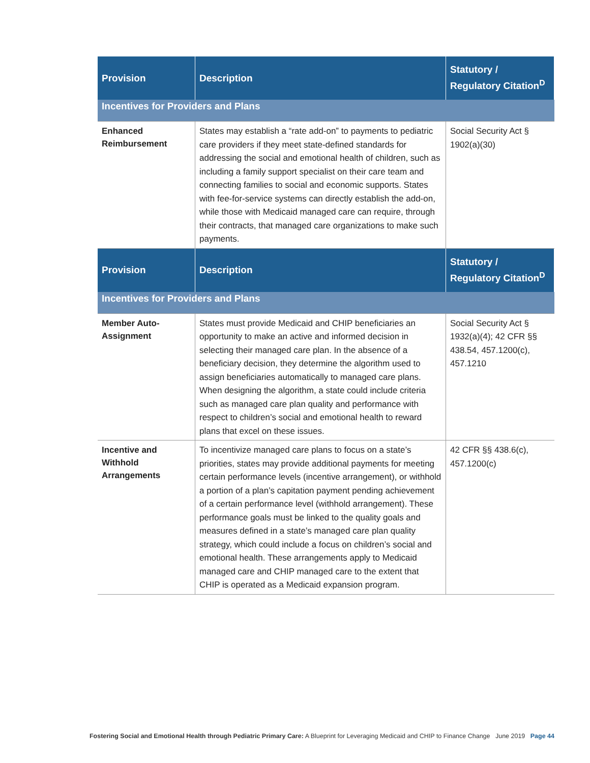| Provision | Description | Statutory / Regulatory Citation<sup>D</sup> |
| --- | --- | --- |
| Incentives for Providers and Plans | | |
| Enhanced Reimbursement | States may establish a “rate add-on” to payments to pediatric care providers if they meet state-defined standards for addressing the social and emotional health of children, such as including a family support specialist on their care team and connecting families to social and economic supports. States with fee-for-service systems can directly establish the add-on, while those with Medicaid managed care can require, through their contracts, that managed care organizations to make such payments. | Social Security Act § 1902(a)(30) |
| Provision | Description | Statutory / Regulatory Citation<sup>D</sup> |
| Incentives for Providers and Plans | | |
| Member Auto-Assignment | States must provide Medicaid and CHIP beneficiaries an opportunity to make an active and informed decision in selecting their managed care plan. In the absence of a beneficiary decision, they determine the algorithm used to assign beneficiaries automatically to managed care plans. When designing the algorithm, a state could include criteria such as managed care plan quality and performance with respect to children’s social and emotional health to reward plans that excel on these issues. | Social Security Act § 1932(a)(4); 42 CFR §§ 438.54, 457.1200(c), 457.1210 |
| Incentive and Withhold Arrangements | To incentivize managed care plans to focus on a state’s priorities, states may provide additional payments for meeting certain performance levels (incentive arrangement), or withhold a portion of a plan’s capitation payment pending achievement of a certain performance level (withhold arrangement). These performance goals must be linked to the quality goals and measures defined in a state’s managed care plan quality strategy, which could include a focus on children’s social and emotional health. These arrangements apply to Medicaid managed care and CHIP managed care to the extent that CHIP is operated as a Medicaid expansion program. | 42 CFR §§ 438.6(c), 457.1200(c) |
Fostering Social and Emotional Health through Pediatric Primary Care: A Blueprint for Leveraging Medicaid and CHIP to Finance Change June 2019 Page 44